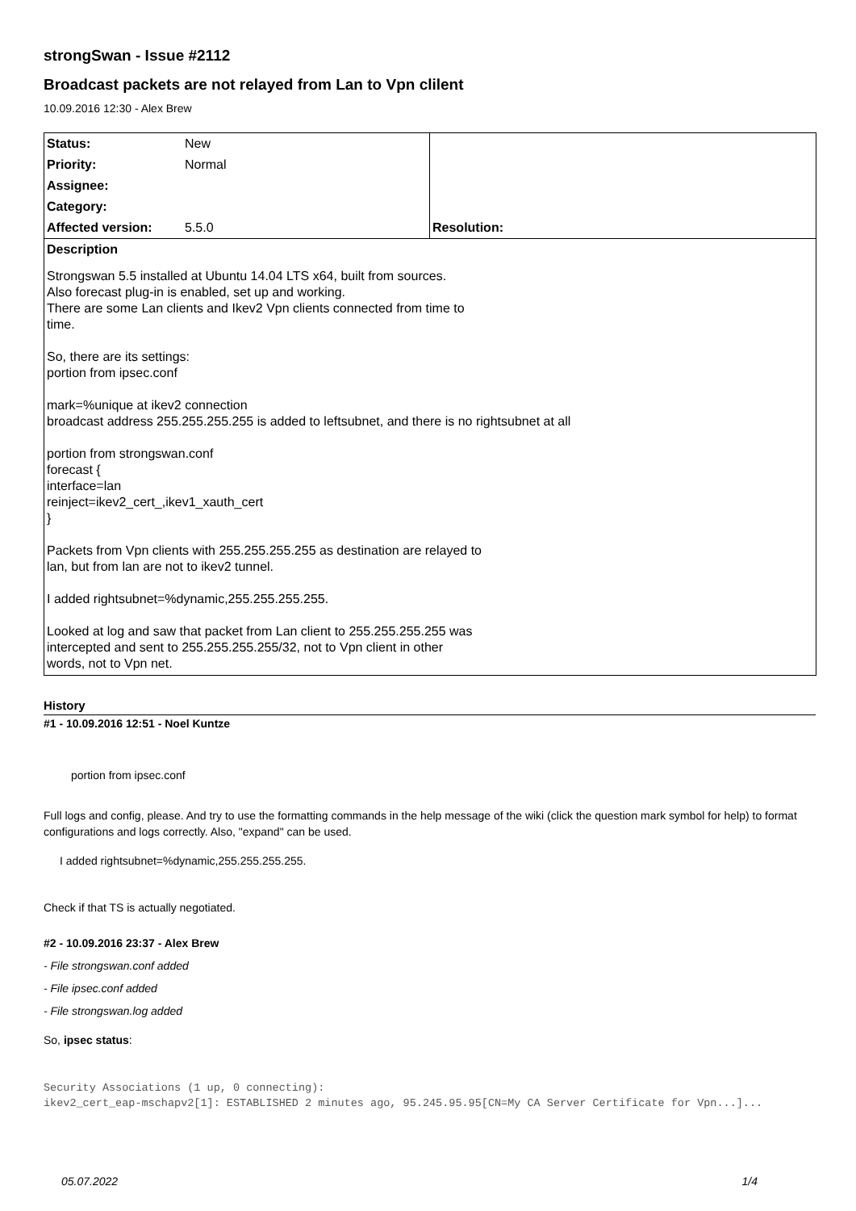strongSwan - Issue #2112
Broadcast packets are not relayed from Lan to Vpn clilent
10.09.2016 12:30 - Alex Brew
| Status: | New | |
| Priority: | Normal | |
| Assignee: | | |
| Category: | | |
| Affected version: | 5.5.0 | Resolution: |
| Description Strongswan 5.5 installed at Ubuntu 14.04 LTS x64, built from sources. Also forecast plug-in is enabled, set up and working. There are some Lan clients and Ikev2 Vpn clients connected from time to time. So, there are its settings: portion from ipsec.conf mark=%unique at ikev2 connection broadcast address 255.255.255.255 is added to leftsubnet, and there is no rightsubnet at all portion from strongswan.conf forecast { interface=lan reinject=ikev2_cert_,ikev1_xauth_cert } Packets from Vpn clients with 255.255.255.255 as destination are relayed to lan, but from lan are not to ikev2 tunnel. I added rightsubnet=%dynamic,255.255.255.255. Looked at log and saw that packet from Lan client to 255.255.255.255 was intercepted and sent to 255.255.255.255/32, not to Vpn client in other words, not to Vpn net. | | |
History
#1 - 10.09.2016 12:51 - Noel Kuntze
portion from ipsec.conf
Full logs and config, please. And try to use the formatting commands in the help message of the wiki (click the question mark symbol for help) to format configurations and logs correctly. Also, "expand" can be used.
I added rightsubnet=%dynamic,255.255.255.255.
Check if that TS is actually negotiated.
#2 - 10.09.2016 23:37 - Alex Brew
- File strongswan.conf added
- File ipsec.conf added
- File strongswan.log added
So, ipsec status:
Security Associations (1 up, 0 connecting):
ikev2_cert_eap-mschapv2[1]: ESTABLISHED 2 minutes ago, 95.245.95.95[CN=My CA Server Certificate for Vpn...]...
05.07.2022 1/4